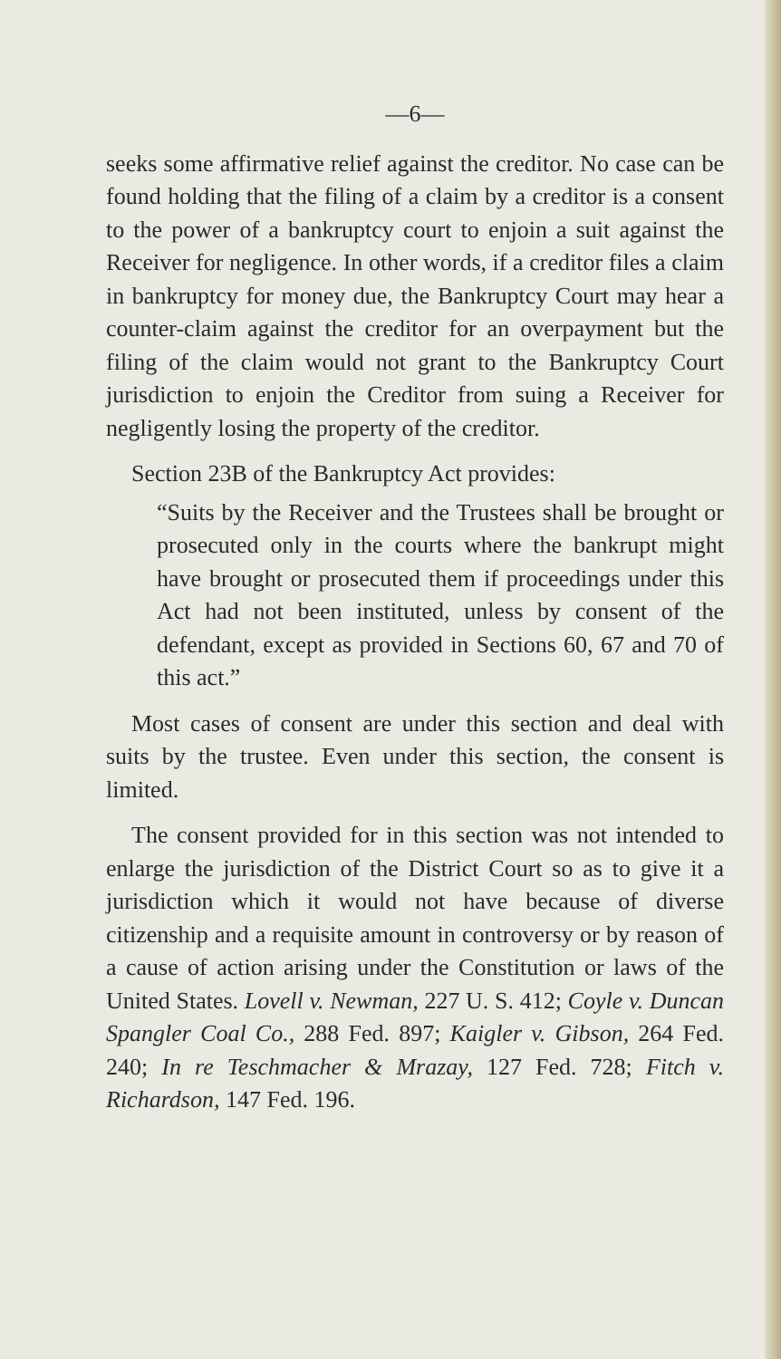—6—
seeks some affirmative relief against the creditor. No case can be found holding that the filing of a claim by a creditor is a consent to the power of a bankruptcy court to enjoin a suit against the Receiver for negligence. In other words, if a creditor files a claim in bankruptcy for money due, the Bankruptcy Court may hear a counter-claim against the creditor for an overpayment but the filing of the claim would not grant to the Bankruptcy Court jurisdiction to enjoin the Creditor from suing a Receiver for negligently losing the property of the creditor.
Section 23B of the Bankruptcy Act provides:
“Suits by the Receiver and the Trustees shall be brought or prosecuted only in the courts where the bankrupt might have brought or prosecuted them if proceedings under this Act had not been instituted, unless by consent of the defendant, except as provided in Sections 60, 67 and 70 of this act.”
Most cases of consent are under this section and deal with suits by the trustee. Even under this section, the consent is limited.
The consent provided for in this section was not intended to enlarge the jurisdiction of the District Court so as to give it a jurisdiction which it would not have because of diverse citizenship and a requisite amount in controversy or by reason of a cause of action arising under the Constitution or laws of the United States. Lovell v. Newman, 227 U. S. 412; Coyle v. Duncan Spangler Coal Co., 288 Fed. 897; Kaigler v. Gibson, 264 Fed. 240; In re Teschmacher & Mrazay, 127 Fed. 728; Fitch v. Richardson, 147 Fed. 196.